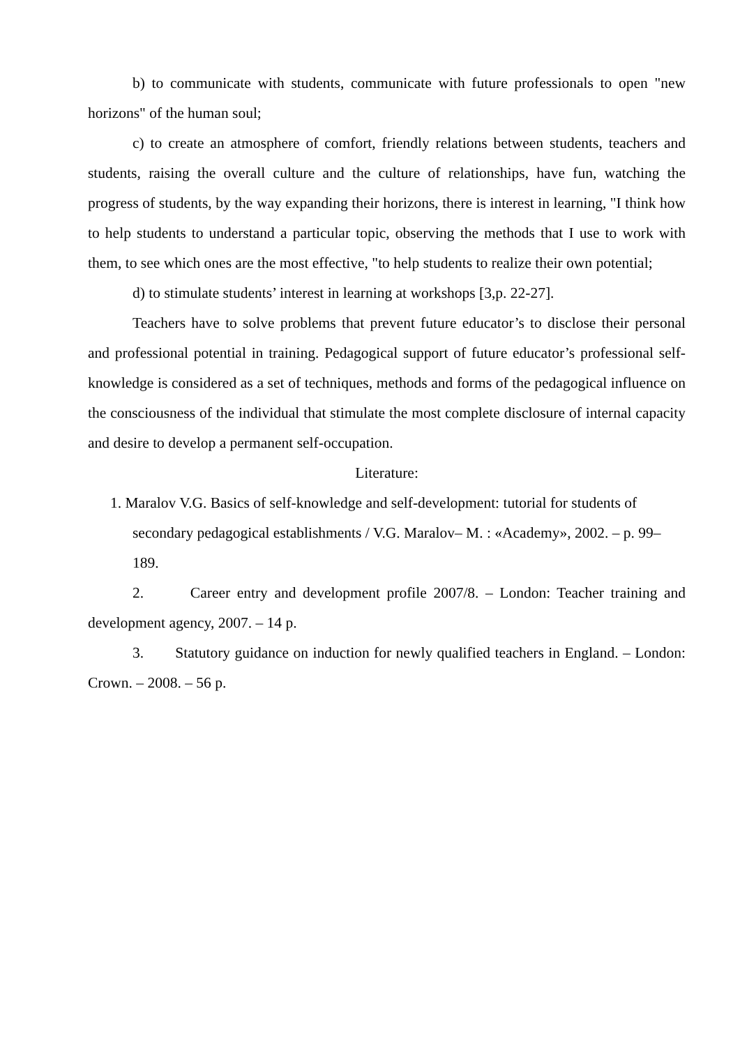b) to communicate with students, communicate with future professionals to open "new horizons" of the human soul;
c) to create an atmosphere of comfort, friendly relations between students, teachers and students, raising the overall culture and the culture of relationships, have fun, watching the progress of students, by the way expanding their horizons, there is interest in learning, "I think how to help students to understand a particular topic, observing the methods that I use to work with them, to see which ones are the most effective, "to help students to realize their own potential;
d) to stimulate students’ interest in learning at workshops [3,p. 22-27].
Teachers have to solve problems that prevent future educator’s to disclose their personal and professional potential in training. Pedagogical support of future educator’s professional self-knowledge is considered as a set of techniques, methods and forms of the pedagogical influence on the consciousness of the individual that stimulate the most complete disclosure of internal capacity and desire to develop a permanent self-occupation.
Literature:
1. Maralov V.G. Basics of self-knowledge and self-development: tutorial for students of secondary pedagogical establishments / V.G. Maralov– M. : «Academy», 2002. – p. 99–189.
2. Career entry and development profile 2007/8. – London: Teacher training and development agency, 2007. – 14 p.
3. Statutory guidance on induction for newly qualified teachers in England. – London: Crown. – 2008. – 56 p.